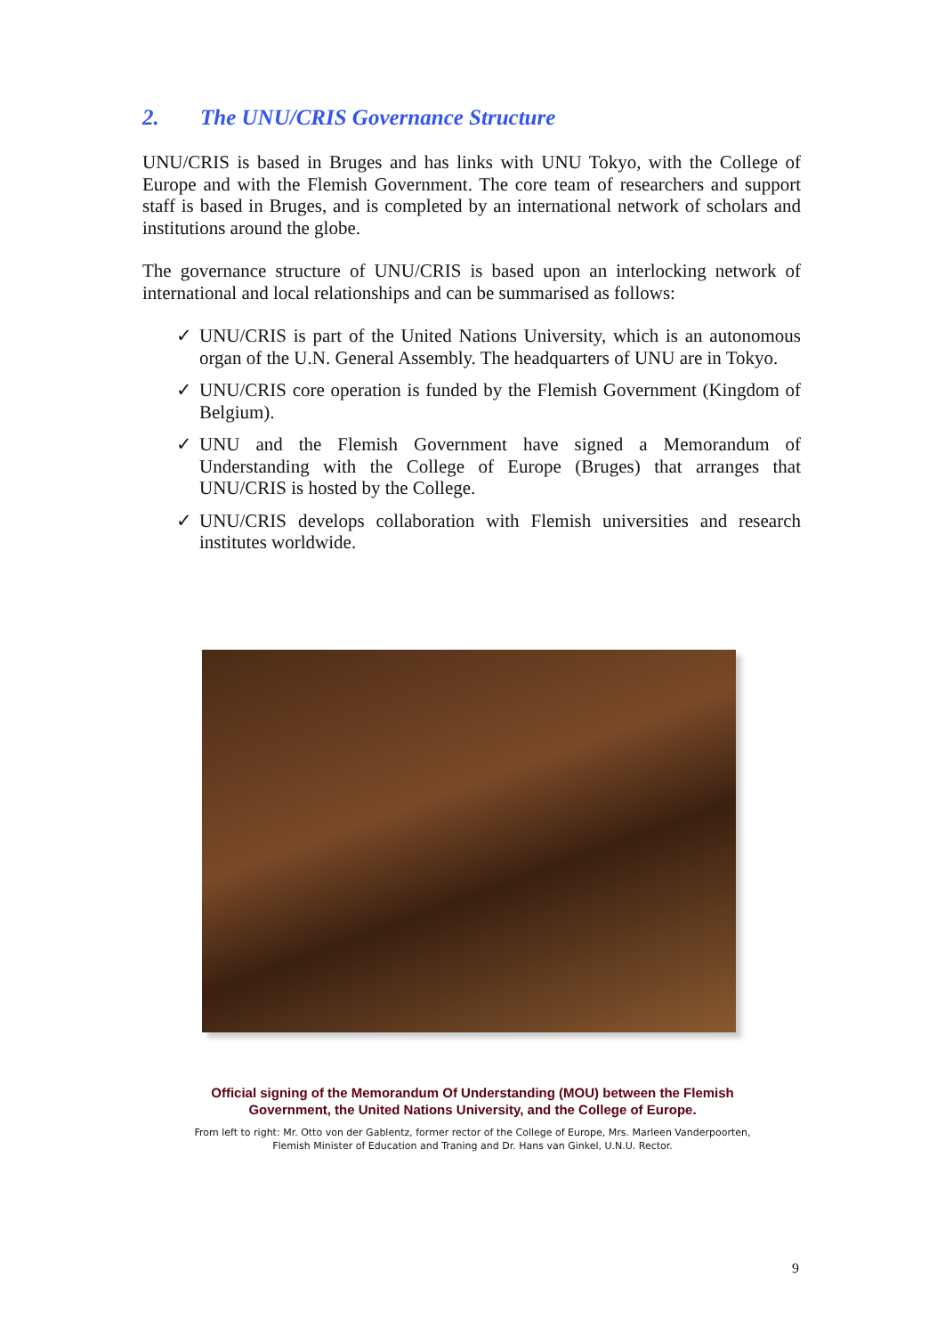2. The UNU/CRIS Governance Structure
UNU/CRIS is based in Bruges and has links with UNU Tokyo, with the College of Europe and with the Flemish Government. The core team of researchers and support staff is based in Bruges, and is completed by an international network of scholars and institutions around the globe.
The governance structure of UNU/CRIS is based upon an interlocking network of international and local relationships and can be summarised as follows:
✓ UNU/CRIS is part of the United Nations University, which is an autonomous organ of the U.N. General Assembly. The headquarters of UNU are in Tokyo.
✓ UNU/CRIS core operation is funded by the Flemish Government (Kingdom of Belgium).
✓ UNU and the Flemish Government have signed a Memorandum of Understanding with the College of Europe (Bruges) that arranges that UNU/CRIS is hosted by the College.
✓ UNU/CRIS develops collaboration with Flemish universities and research institutes worldwide.
Official signing of the Memorandum Of Understanding (MOU) between the Flemish Government, the United Nations University, and the College of Europe.
From left to right: Mr. Otto von der Gablentz, former rector of the College of Europe, Mrs. Marleen Vanderpoorten, Flemish Minister of Education and Traning and Dr. Hans van Ginkel, U.N.U. Rector.
9